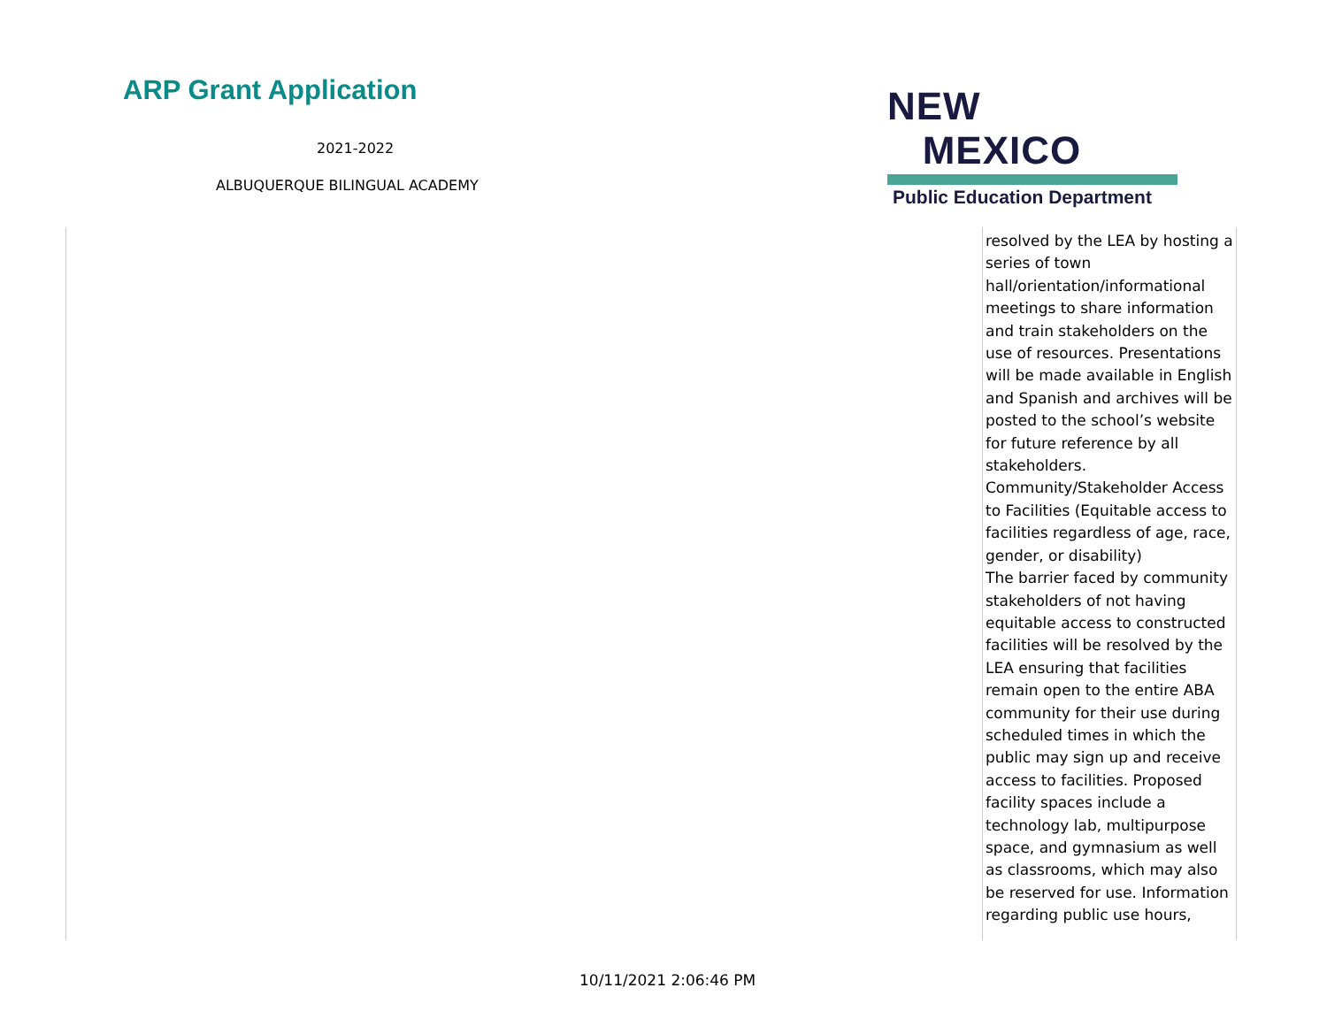ARP Grant Application
2021-2022
ALBUQUERQUE BILINGUAL ACADEMY
NEW MEXICO
Public Education Department
| | resolved by the LEA by hosting a series of town hall/orientation/informational meetings to share information and train stakeholders on the use of resources. Presentations will be made available in English and Spanish and archives will be posted to the school’s website for future reference by all stakeholders. Community/Stakeholder Access to Facilities (Equitable access to facilities regardless of age, race, gender, or disability) The barrier faced by community stakeholders of not having equitable access to constructed facilities will be resolved by the LEA ensuring that facilities remain open to the entire ABA community for their use during scheduled times in which the public may sign up and receive access to facilities. Proposed facility spaces include a technology lab, multipurpose space, and gymnasium as well as classrooms, which may also be reserved for use. Information regarding public use hours, |
10/11/2021 2:06:46 PM